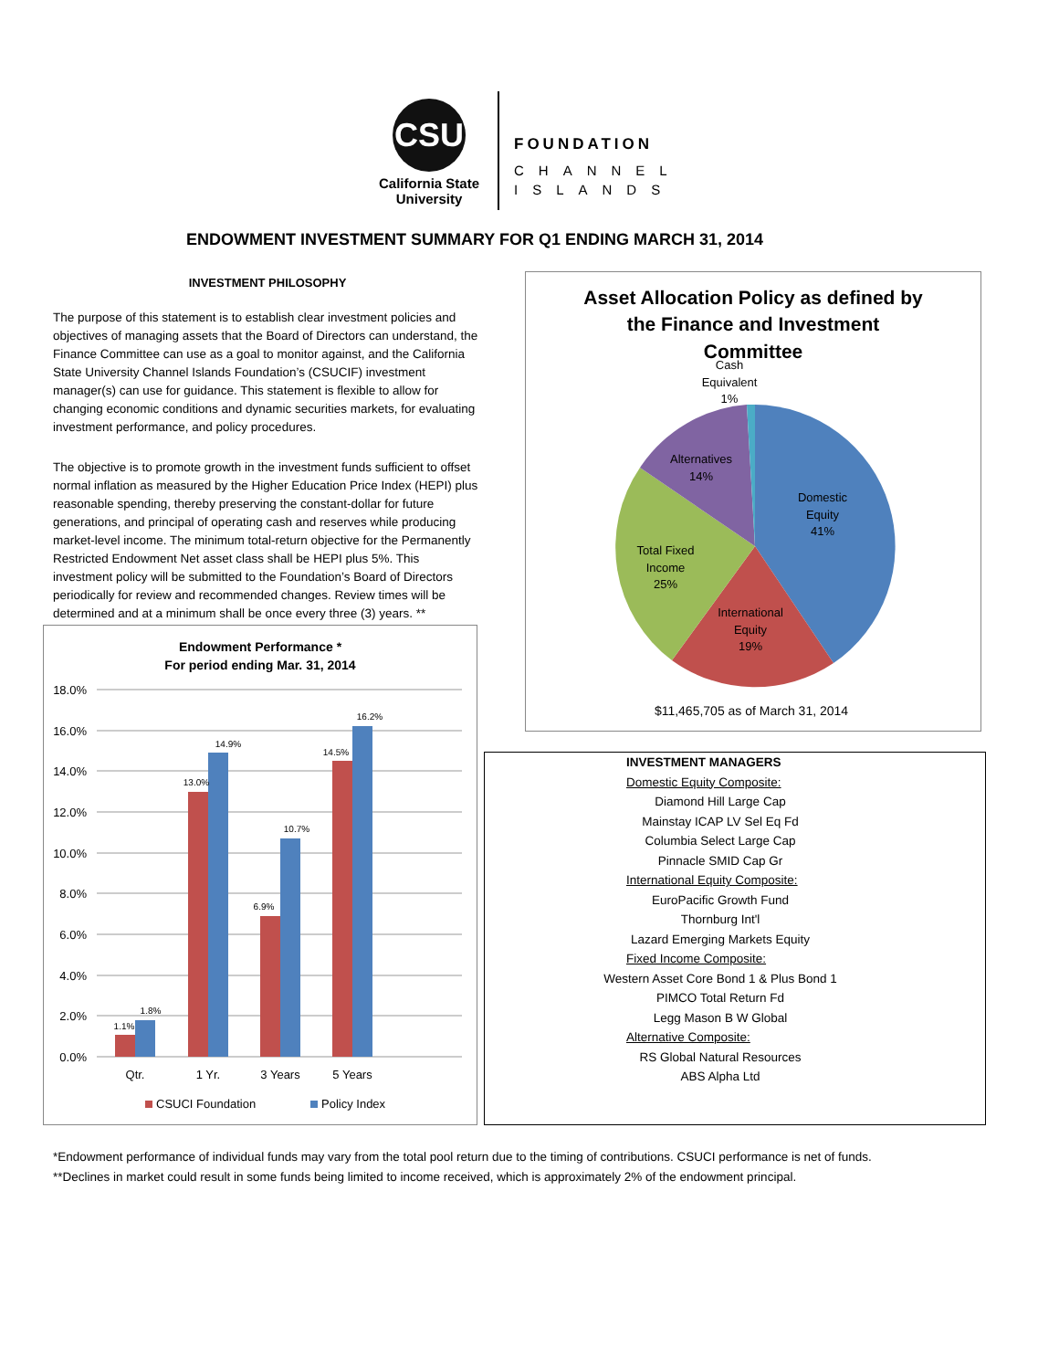CSU
California State
University
FOUNDATION
CHANNEL
ISLANDS
ENDOWMENT INVESTMENT SUMMARY FOR Q1 ENDING MARCH 31, 2014
INVESTMENT PHILOSOPHY
The purpose of this statement is to establish clear investment policies and objectives of managing assets that the Board of Directors can understand, the Finance Committee can use as a goal to monitor against, and the California State University Channel Islands Foundation’s (CSUCIF) investment manager(s) can use for guidance. This statement is flexible to allow for changing economic conditions and dynamic securities markets, for evaluating investment performance, and policy procedures.
The objective is to promote growth in the investment funds sufficient to offset normal inflation as measured by the Higher Education Price Index (HEPI) plus reasonable spending, thereby preserving the constant-dollar for future generations, and principal of operating cash and reserves while producing market-level income. The minimum total-return objective for the Permanently Restricted Endowment Net asset class shall be HEPI plus 5%. This investment policy will be submitted to the Foundation’s Board of Directors periodically for review and recommended changes. Review times will be determined and at a minimum shall be once every three (3) years. **
Endowment Performance *
For period ending Mar. 31, 2014
18.0%
16.0%
14.0%
12.0%
10.0%
8.0%
6.0%
4.0%
2.0%
0.0%
1.1%
1.8%
13.0%
14.9%
6.9%
10.7%
14.5%
16.2%
Qtr.
1 Yr.
3 Years
5 Years
CSUCI Foundation
Policy Index
Asset Allocation Policy as defined by
the Finance and Investment
Committee
Cash
Equivalent
1%
Alternatives
14%
Domestic
Equity
41%
Total Fixed
Income
25%
International
Equity
19%
$11,465,705 as of March 31, 2014
INVESTMENT MANAGERS
Domestic Equity Composite:
Diamond Hill Large Cap
Mainstay ICAP LV Sel Eq Fd
Columbia Select Large Cap
Pinnacle SMID Cap Gr
International Equity Composite:
EuroPacific Growth Fund
Thornburg Int'l
Lazard Emerging Markets Equity
Fixed Income Composite:
Western Asset Core Bond 1 & Plus Bond 1
PIMCO Total Return Fd
Legg Mason B W Global
Alternative Composite:
RS Global Natural Resources
ABS Alpha Ltd
*Endowment performance of individual funds may vary from the total pool return due to the timing of contributions. CSUCI performance is net of funds.
**Declines in market could result in some funds being limited to income received, which is approximately 2% of the endowment principal.